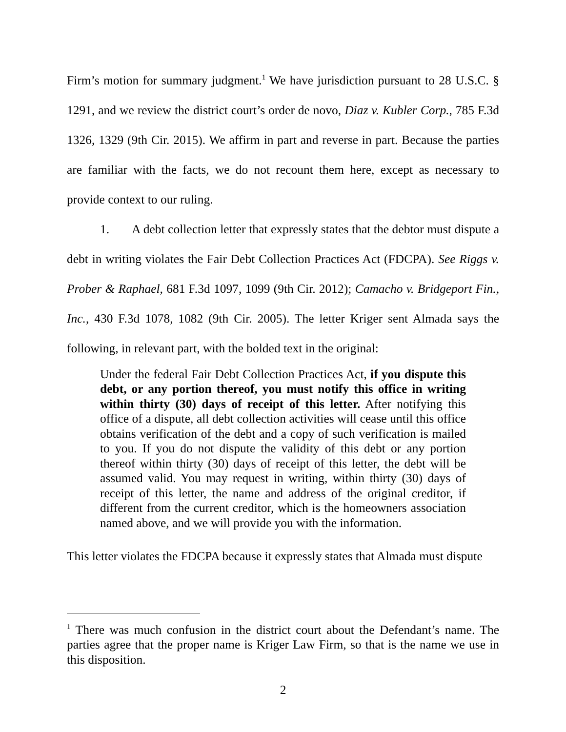Firm’s motion for summary judgment.<sup>1</sup> We have jurisdiction pursuant to 28 U.S.C. § 1291, and we review the district court’s order de novo, Diaz v. Kubler Corp., 785 F.3d 1326, 1329 (9th Cir. 2015). We affirm in part and reverse in part. Because the parties are familiar with the facts, we do not recount them here, except as necessary to provide context to our ruling.
1. A debt collection letter that expressly states that the debtor must dispute a debt in writing violates the Fair Debt Collection Practices Act (FDCPA). See Riggs v. Prober & Raphael, 681 F.3d 1097, 1099 (9th Cir. 2012); Camacho v. Bridgeport Fin., Inc., 430 F.3d 1078, 1082 (9th Cir. 2005). The letter Kriger sent Almada says the following, in relevant part, with the bolded text in the original:
Under the federal Fair Debt Collection Practices Act, if you dispute this debt, or any portion thereof, you must notify this office in writing within thirty (30) days of receipt of this letter. After notifying this office of a dispute, all debt collection activities will cease until this office obtains verification of the debt and a copy of such verification is mailed to you. If you do not dispute the validity of this debt or any portion thereof within thirty (30) days of receipt of this letter, the debt will be assumed valid. You may request in writing, within thirty (30) days of receipt of this letter, the name and address of the original creditor, if different from the current creditor, which is the homeowners association named above, and we will provide you with the information.
This letter violates the FDCPA because it expressly states that Almada must dispute
<sup>1</sup> There was much confusion in the district court about the Defendant’s name. The parties agree that the proper name is Kriger Law Firm, so that is the name we use in this disposition.
2